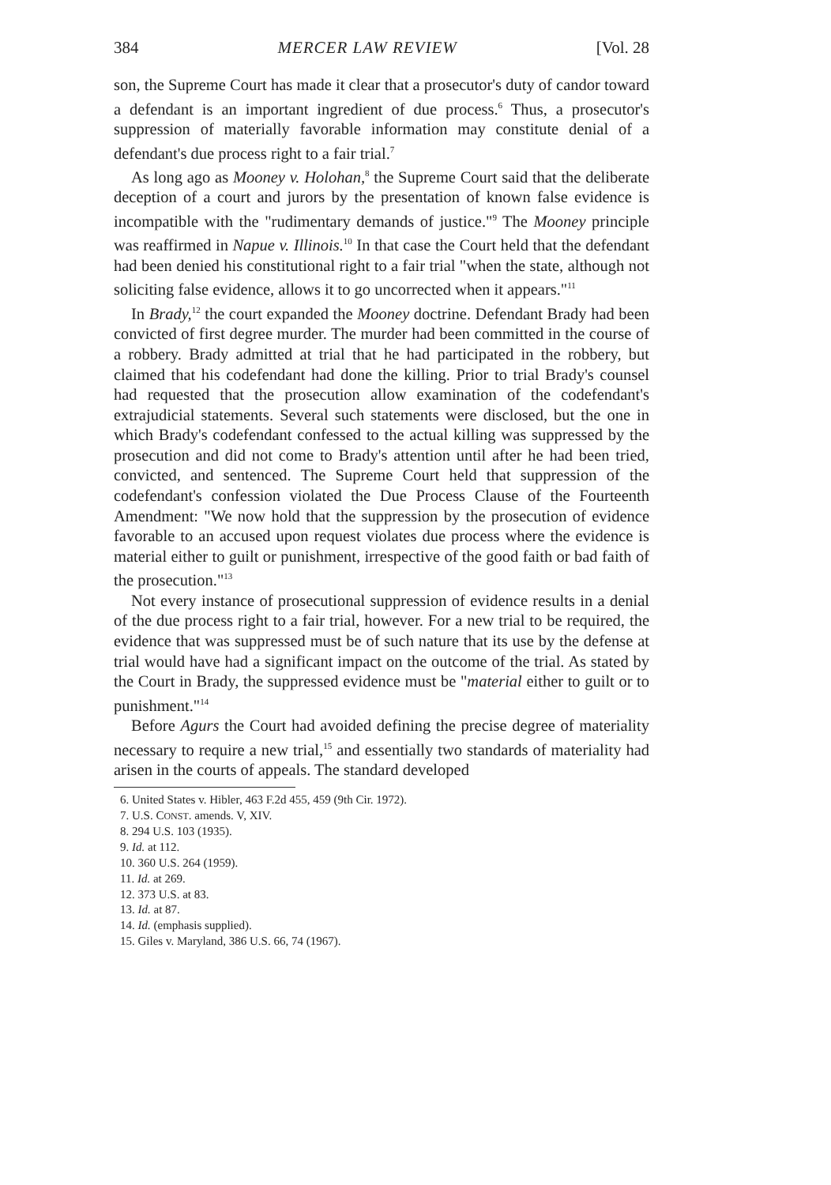384 MERCER LAW REVIEW [Vol. 28
son, the Supreme Court has made it clear that a prosecutor's duty of candor toward a defendant is an important ingredient of due process.<sup>6</sup> Thus, a prosecutor's suppression of materially favorable information may constitute denial of a defendant's due process right to a fair trial.<sup>7</sup>
As long ago as Mooney v. Holohan,<sup>8</sup> the Supreme Court said that the deliberate deception of a court and jurors by the presentation of known false evidence is incompatible with the "rudimentary demands of justice."<sup>9</sup> The Mooney principle was reaffirmed in Napue v. Illinois.<sup>10</sup> In that case the Court held that the defendant had been denied his constitutional right to a fair trial "when the state, although not soliciting false evidence, allows it to go uncorrected when it appears."<sup>11</sup>
In Brady,<sup>12</sup> the court expanded the Mooney doctrine. Defendant Brady had been convicted of first degree murder. The murder had been committed in the course of a robbery. Brady admitted at trial that he had participated in the robbery, but claimed that his codefendant had done the killing. Prior to trial Brady's counsel had requested that the prosecution allow examination of the codefendant's extrajudicial statements. Several such statements were disclosed, but the one in which Brady's codefendant confessed to the actual killing was suppressed by the prosecution and did not come to Brady's attention until after he had been tried, convicted, and sentenced. The Supreme Court held that suppression of the codefendant's confession violated the Due Process Clause of the Fourteenth Amendment: "We now hold that the suppression by the prosecution of evidence favorable to an accused upon request violates due process where the evidence is material either to guilt or punishment, irrespective of the good faith or bad faith of the prosecution."<sup>13</sup>
Not every instance of prosecutional suppression of evidence results in a denial of the due process right to a fair trial, however. For a new trial to be required, the evidence that was suppressed must be of such nature that its use by the defense at trial would have had a significant impact on the outcome of the trial. As stated by the Court in Brady, the suppressed evidence must be "material either to guilt or to punishment."<sup>14</sup>
Before Agurs the Court had avoided defining the precise degree of materiality necessary to require a new trial,<sup>15</sup> and essentially two standards of materiality had arisen in the courts of appeals. The standard developed
6. United States v. Hibler, 463 F.2d 455, 459 (9th Cir. 1972).
7. U.S. CONST. amends. V, XIV.
8. 294 U.S. 103 (1935).
9. Id. at 112.
10. 360 U.S. 264 (1959).
11. Id. at 269.
12. 373 U.S. at 83.
13. Id. at 87.
14. Id. (emphasis supplied).
15. Giles v. Maryland, 386 U.S. 66, 74 (1967).